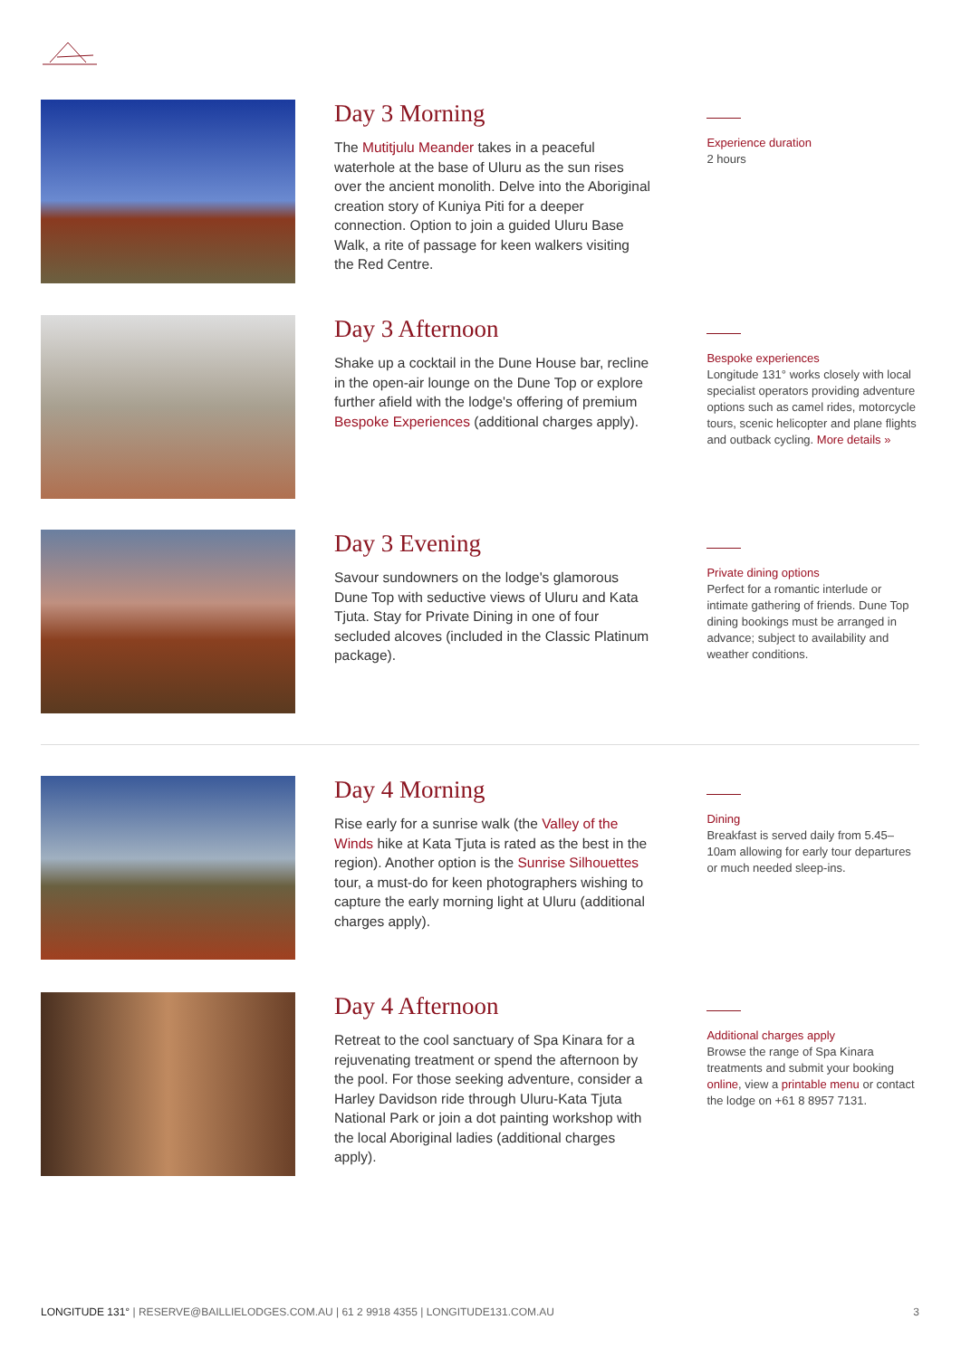Day 3 Morning
The Mutitjulu Meander takes in a peaceful waterhole at the base of Uluru as the sun rises over the ancient monolith. Delve into the Aboriginal creation story of Kuniya Piti for a deeper connection. Option to join a guided Uluru Base Walk, a rite of passage for keen walkers visiting the Red Centre.
Experience duration
2 hours
Day 3 Afternoon
Shake up a cocktail in the Dune House bar, recline in the open-air lounge on the Dune Top or explore further afield with the lodge's offering of premium Bespoke Experiences (additional charges apply).
Bespoke experiences
Longitude 131° works closely with local specialist operators providing adventure options such as camel rides, motorcycle tours, scenic helicopter and plane flights and outback cycling. More details »
Day 3 Evening
Savour sundowners on the lodge's glamorous Dune Top with seductive views of Uluru and Kata Tjuta. Stay for Private Dining in one of four secluded alcoves (included in the Classic Platinum package).
Private dining options
Perfect for a romantic interlude or intimate gathering of friends. Dune Top dining bookings must be arranged in advance; subject to availability and weather conditions.
Day 4 Morning
Rise early for a sunrise walk (the Valley of the Winds hike at Kata Tjuta is rated as the best in the region). Another option is the Sunrise Silhouettes tour, a must-do for keen photographers wishing to capture the early morning light at Uluru (additional charges apply).
Dining
Breakfast is served daily from 5.45–10am allowing for early tour departures or much needed sleep-ins.
Day 4 Afternoon
Retreat to the cool sanctuary of Spa Kinara for a rejuvenating treatment or spend the afternoon by the pool. For those seeking adventure, consider a Harley Davidson ride through Uluru-Kata Tjuta National Park or join a dot painting workshop with the local Aboriginal ladies (additional charges apply).
Additional charges apply
Browse the range of Spa Kinara treatments and submit your booking online, view a printable menu or contact the lodge on +61 8 8957 7131.
LONGITUDE 131° | RESERVE@BAILLIELODGES.COM.AU | 61 2 9918 4355 | LONGITUDE131.COM.AU 3